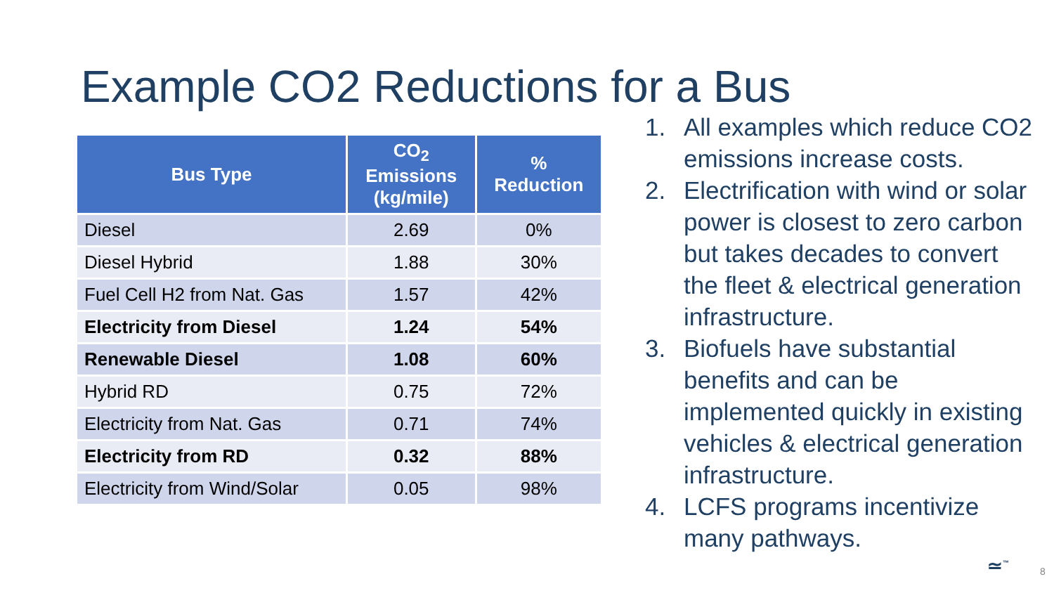Example CO2 Reductions for a Bus
| Bus Type | CO<sub>2</sub> Emissions (kg/mile) | % Reduction |
| --- | --- | --- |
| Diesel | 2.69 | 0% |
| Diesel Hybrid | 1.88 | 30% |
| Fuel Cell H2 from Nat. Gas | 1.57 | 42% |
| Electricity from Diesel | 1.24 | 54% |
| Renewable Diesel | 1.08 | 60% |
| Hybrid RD | 0.75 | 72% |
| Electricity from Nat. Gas | 0.71 | 74% |
| Electricity from RD | 0.32 | 88% |
| Electricity from Wind/Solar | 0.05 | 98% |
1. All examples which reduce CO2 emissions increase costs.
2. Electrification with wind or solar power is closest to zero carbon but takes decades to convert the fleet & electrical generation infrastructure.
3. Biofuels have substantial benefits and can be implemented quickly in existing vehicles & electrical generation infrastructure.
4. LCFS programs incentivize many pathways.
≃<sup>™</sup> 8